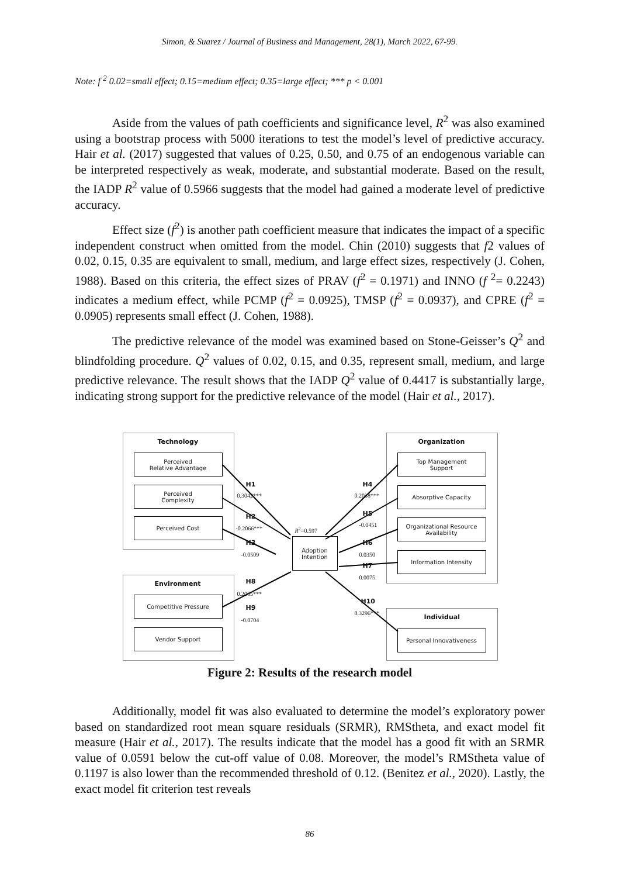Simon, & Suarez / Journal of Business and Management, 28(1), March 2022, 67-99.
Note: f <sup>2</sup> 0.02=small effect; 0.15=medium effect; 0.35=large effect; *** p < 0.001
Aside from the values of path coefficients and significance level, R<sup>2</sup> was also examined using a bootstrap process with 5000 iterations to test the model’s level of predictive accuracy. Hair et al. (2017) suggested that values of 0.25, 0.50, and 0.75 of an endogenous variable can be interpreted respectively as weak, moderate, and substantial moderate. Based on the result, the IADP R<sup>2</sup> value of 0.5966 suggests that the model had gained a moderate level of predictive accuracy.
Effect size (f<sup>2</sup>) is another path coefficient measure that indicates the impact of a specific independent construct when omitted from the model. Chin (2010) suggests that f2 values of 0.02, 0.15, 0.35 are equivalent to small, medium, and large effect sizes, respectively (J. Cohen, 1988). Based on this criteria, the effect sizes of PRAV (f<sup>2</sup> = 0.1971) and INNO (f <sup>2</sup>= 0.2243) indicates a medium effect, while PCMP (f<sup>2</sup> = 0.0925), TMSP (f<sup>2</sup> = 0.0937), and CPRE (f<sup>2</sup> = 0.0905) represents small effect (J. Cohen, 1988).
The predictive relevance of the model was examined based on Stone-Geisser’s Q<sup>2</sup> and blindfolding procedure. Q<sup>2</sup> values of 0.02, 0.15, and 0.35, represent small, medium, and large predictive relevance. The result shows that the IADP Q<sup>2</sup> value of 0.4417 is substantially large, indicating strong support for the predictive relevance of the model (Hair et al., 2017).
Technology
Perceived
Relative Advantage
Perceived
Complexity
Perceived Cost
Organization
Top Management
Support
Absorptive Capacity
Organizational Resource
Availability
Information Intensity
Environment
Competitive Pressure
Vendor Support
Individual
Personal Innovativeness
Adoption
Intention
R<sup>2</sup>=0.597
H1
0.3042***
H2
-0.2066***
H3
-0.0509
H8
0.2065***
H9
-0.0704
H4
0.2038***
H5
-0.0451
H6
0.0350
H7
0.0075
H10
0.3296***
Figure 2: Results of the research model
Additionally, model fit was also evaluated to determine the model’s exploratory power based on standardized root mean square residuals (SRMR), RMStheta, and exact model fit measure (Hair et al., 2017). The results indicate that the model has a good fit with an SRMR value of 0.0591 below the cut-off value of 0.08. Moreover, the model’s RMStheta value of 0.1197 is also lower than the recommended threshold of 0.12. (Benitez et al., 2020). Lastly, the exact model fit criterion test reveals
86